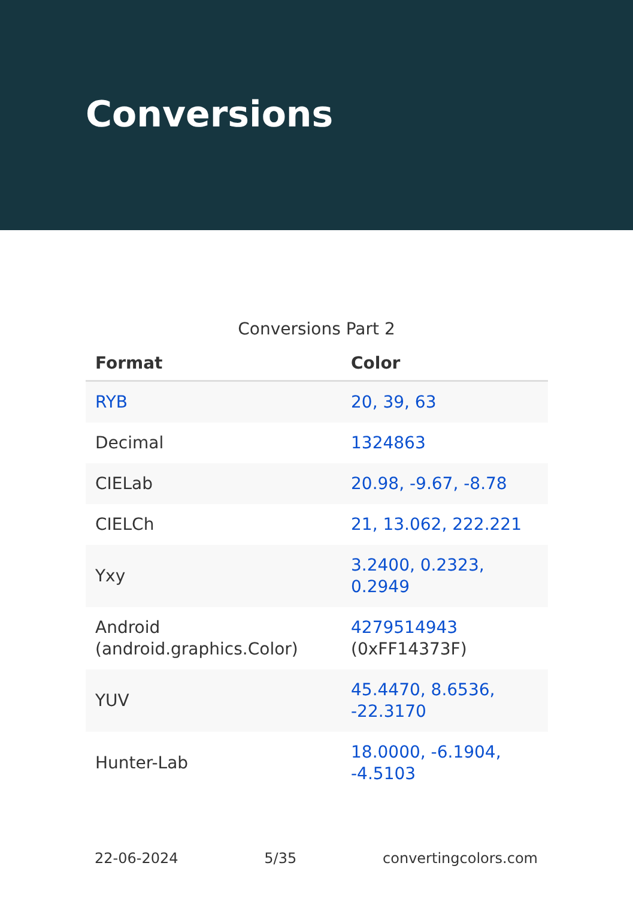Conversions
Conversions Part 2
| Format | Color |
| --- | --- |
| RYB | 20, 39, 63 |
| Decimal | 1324863 |
| CIELab | 20.98, -9.67, -8.78 |
| CIELCh | 21, 13.062, 222.221 |
| Yxy | 3.2400, 0.2323, 0.2949 |
| Android (android.graphics.Color) | 4279514943 (0xFF14373F) |
| YUV | 45.4470, 8.6536, -22.3170 |
| Hunter-Lab | 18.0000, -6.1904, -4.5103 |
22-06-2024 5/35 convertingcolors.com